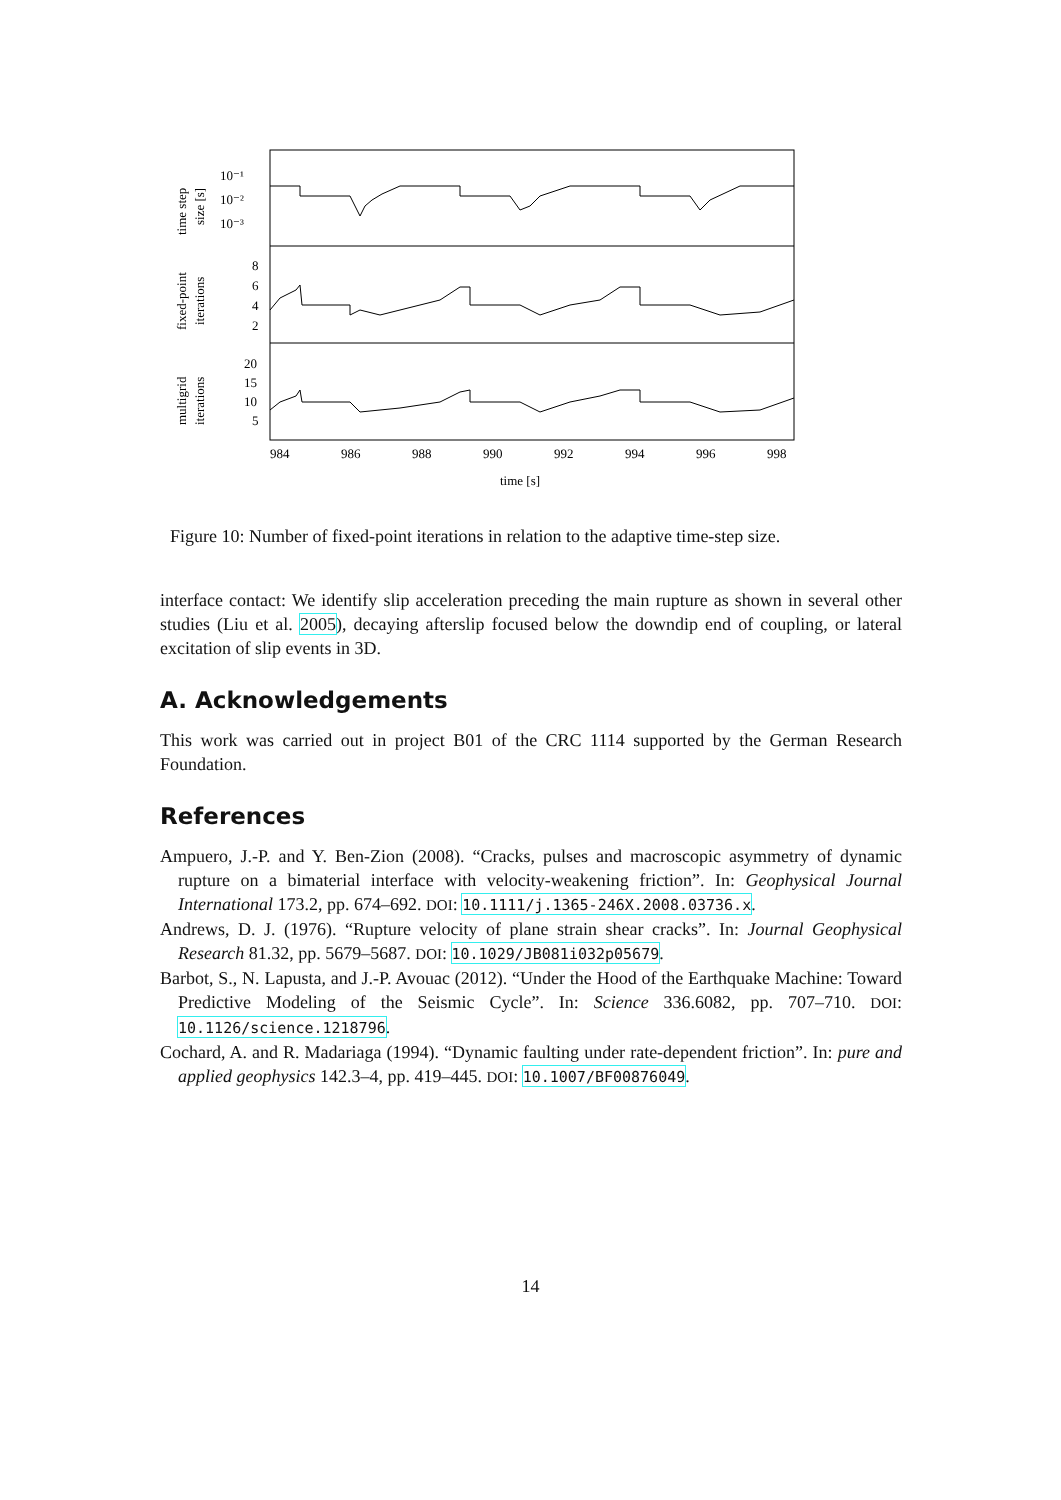10⁻¹
10⁻²
10⁻³
8
6
4
2
20
15
10
5
984
986
988
990
992
994
996
998
time [s]
time step
size [s]
fixed-point
iterations
multigrid
iterations
Figure 10: Number of fixed-point iterations in relation to the adaptive time-step size.
interface contact: We identify slip acceleration preceding the main rupture as shown in several other studies (Liu et al. 2005), decaying afterslip focused below the downdip end of coupling, or lateral excitation of slip events in 3D.
A. Acknowledgements
This work was carried out in project B01 of the CRC 1114 supported by the German Research Foundation.
References
Ampuero, J.-P. and Y. Ben-Zion (2008). “Cracks, pulses and macroscopic asymmetry of dynamic rupture on a bimaterial interface with velocity-weakening friction”. In: Geophysical Journal International 173.2, pp. 674–692. DOI: 10.1111/j.1365-246X.2008.03736.x.
Andrews, D. J. (1976). “Rupture velocity of plane strain shear cracks”. In: Journal Geophysical Research 81.32, pp. 5679–5687. DOI: 10.1029/JB081i032p05679.
Barbot, S., N. Lapusta, and J.-P. Avouac (2012). “Under the Hood of the Earthquake Machine: Toward Predictive Modeling of the Seismic Cycle”. In: Science 336.6082, pp. 707–710. DOI: 10.1126/science.1218796.
Cochard, A. and R. Madariaga (1994). “Dynamic faulting under rate-dependent friction”. In: pure and applied geophysics 142.3–4, pp. 419–445. DOI: 10.1007/BF00876049.
14